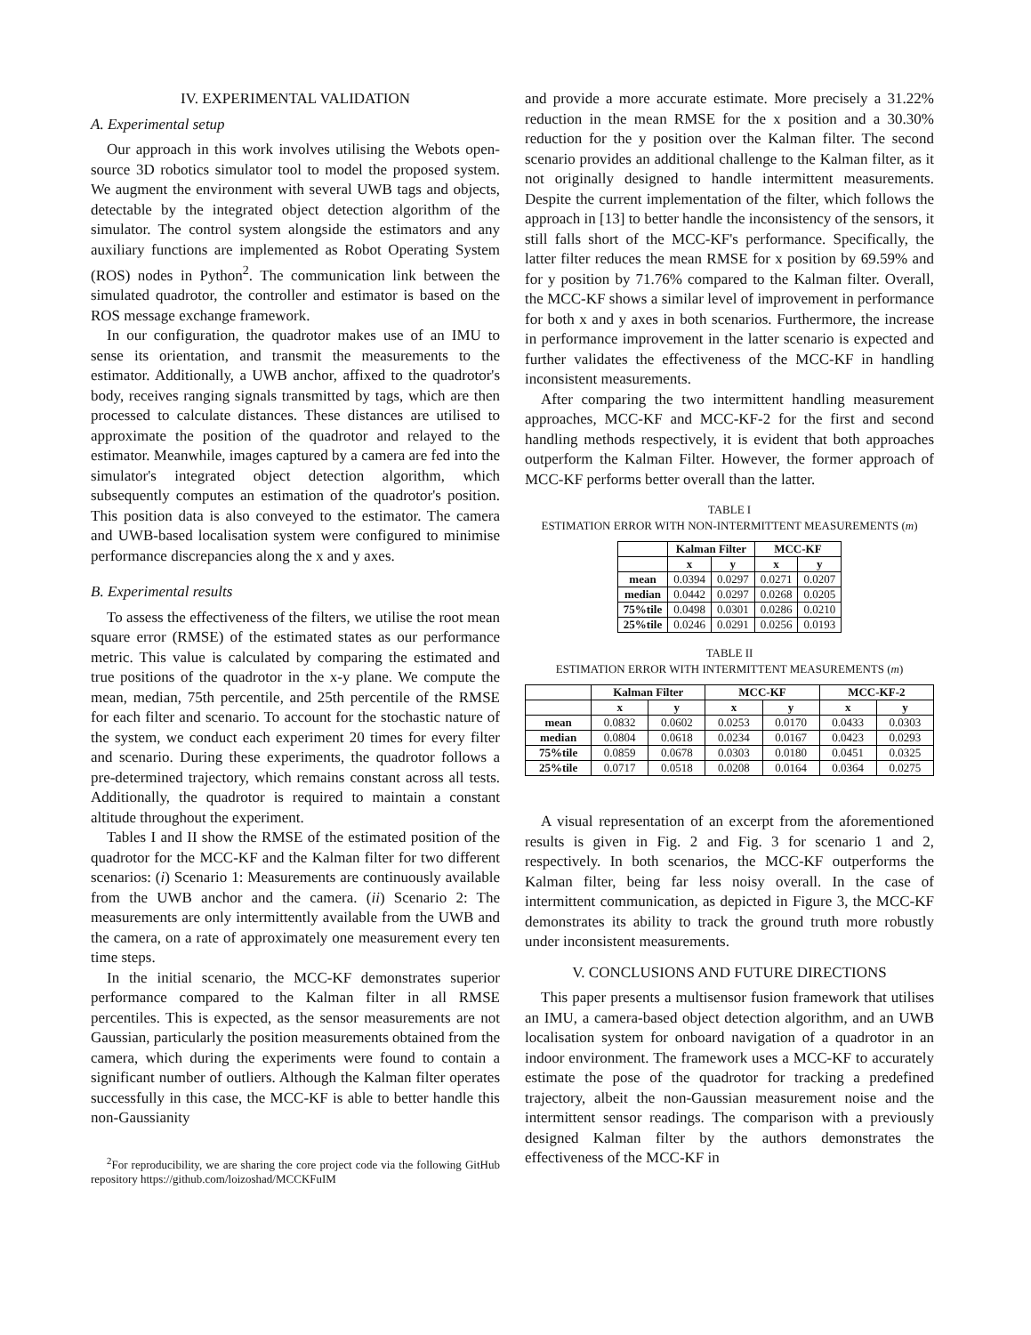IV. EXPERIMENTAL VALIDATION
A. Experimental setup
Our approach in this work involves utilising the Webots open-source 3D robotics simulator tool to model the proposed system. We augment the environment with several UWB tags and objects, detectable by the integrated object detection algorithm of the simulator. The control system alongside the estimators and any auxiliary functions are implemented as Robot Operating System (ROS) nodes in Python<sup>2</sup>. The communication link between the simulated quadrotor, the controller and estimator is based on the ROS message exchange framework.
In our configuration, the quadrotor makes use of an IMU to sense its orientation, and transmit the measurements to the estimator. Additionally, a UWB anchor, affixed to the quadrotor's body, receives ranging signals transmitted by tags, which are then processed to calculate distances. These distances are utilised to approximate the position of the quadrotor and relayed to the estimator. Meanwhile, images captured by a camera are fed into the simulator's integrated object detection algorithm, which subsequently computes an estimation of the quadrotor's position. This position data is also conveyed to the estimator. The camera and UWB-based localisation system were configured to minimise performance discrepancies along the x and y axes.
B. Experimental results
To assess the effectiveness of the filters, we utilise the root mean square error (RMSE) of the estimated states as our performance metric. This value is calculated by comparing the estimated and true positions of the quadrotor in the x-y plane. We compute the mean, median, 75th percentile, and 25th percentile of the RMSE for each filter and scenario. To account for the stochastic nature of the system, we conduct each experiment 20 times for every filter and scenario. During these experiments, the quadrotor follows a pre-determined trajectory, which remains constant across all tests. Additionally, the quadrotor is required to maintain a constant altitude throughout the experiment.
Tables I and II show the RMSE of the estimated position of the quadrotor for the MCC-KF and the Kalman filter for two different scenarios: (i) Scenario 1: Measurements are continuously available from the UWB anchor and the camera. (ii) Scenario 2: The measurements are only intermittently available from the UWB and the camera, on a rate of approximately one measurement every ten time steps.
In the initial scenario, the MCC-KF demonstrates superior performance compared to the Kalman filter in all RMSE percentiles. This is expected, as the sensor measurements are not Gaussian, particularly the position measurements obtained from the camera, which during the experiments were found to contain a significant number of outliers. Although the Kalman filter operates successfully in this case, the MCC-KF is able to better handle this non-Gaussianity
<sup>2</sup> For reproducibility, we are sharing the core project code via the following GitHub repository https://github.com/loizoshad/MCCKFuIM
and provide a more accurate estimate. More precisely a 31.22% reduction in the mean RMSE for the x position and a 30.30% reduction for the y position over the Kalman filter. The second scenario provides an additional challenge to the Kalman filter, as it not originally designed to handle intermittent measurements. Despite the current implementation of the filter, which follows the approach in [13] to better handle the inconsistency of the sensors, it still falls short of the MCC-KF's performance. Specifically, the latter filter reduces the mean RMSE for x position by 69.59% and for y position by 71.76% compared to the Kalman filter. Overall, the MCC-KF shows a similar level of improvement in performance for both x and y axes in both scenarios. Furthermore, the increase in performance improvement in the latter scenario is expected and further validates the effectiveness of the MCC-KF in handling inconsistent measurements.
After comparing the two intermittent handling measurement approaches, MCC-KF and MCC-KF-2 for the first and second handling methods respectively, it is evident that both approaches outperform the Kalman Filter. However, the former approach of MCC-KF performs better overall than the latter.
TABLE I
ESTIMATION ERROR WITH NON-INTERMITTENT MEASUREMENTS (m)
| | Kalman Filter | | MCC-KF | |
| --- | --- | --- | --- | --- |
| | x | y | x | y |
| mean | 0.0394 | 0.0297 | 0.0271 | 0.0207 |
| median | 0.0442 | 0.0297 | 0.0268 | 0.0205 |
| 75%tile | 0.0498 | 0.0301 | 0.0286 | 0.0210 |
| 25%tile | 0.0246 | 0.0291 | 0.0256 | 0.0193 |
TABLE II
ESTIMATION ERROR WITH INTERMITTENT MEASUREMENTS (m)
| | Kalman Filter | | MCC-KF | | MCC-KF-2 | |
| --- | --- | --- | --- | --- | --- | --- |
| | x | y | x | y | x | y |
| mean | 0.0832 | 0.0602 | 0.0253 | 0.0170 | 0.0433 | 0.0303 |
| median | 0.0804 | 0.0618 | 0.0234 | 0.0167 | 0.0423 | 0.0293 |
| 75%tile | 0.0859 | 0.0678 | 0.0303 | 0.0180 | 0.0451 | 0.0325 |
| 25%tile | 0.0717 | 0.0518 | 0.0208 | 0.0164 | 0.0364 | 0.0275 |
A visual representation of an excerpt from the aforementioned results is given in Fig. 2 and Fig. 3 for scenario 1 and 2, respectively. In both scenarios, the MCC-KF outperforms the Kalman filter, being far less noisy overall. In the case of intermittent communication, as depicted in Figure 3, the MCC-KF demonstrates its ability to track the ground truth more robustly under inconsistent measurements.
V. CONCLUSIONS AND FUTURE DIRECTIONS
This paper presents a multisensor fusion framework that utilises an IMU, a camera-based object detection algorithm, and an UWB localisation system for onboard navigation of a quadrotor in an indoor environment. The framework uses a MCC-KF to accurately estimate the pose of the quadrotor for tracking a predefined trajectory, albeit the non-Gaussian measurement noise and the intermittent sensor readings. The comparison with a previously designed Kalman filter by the authors demonstrates the effectiveness of the MCC-KF in